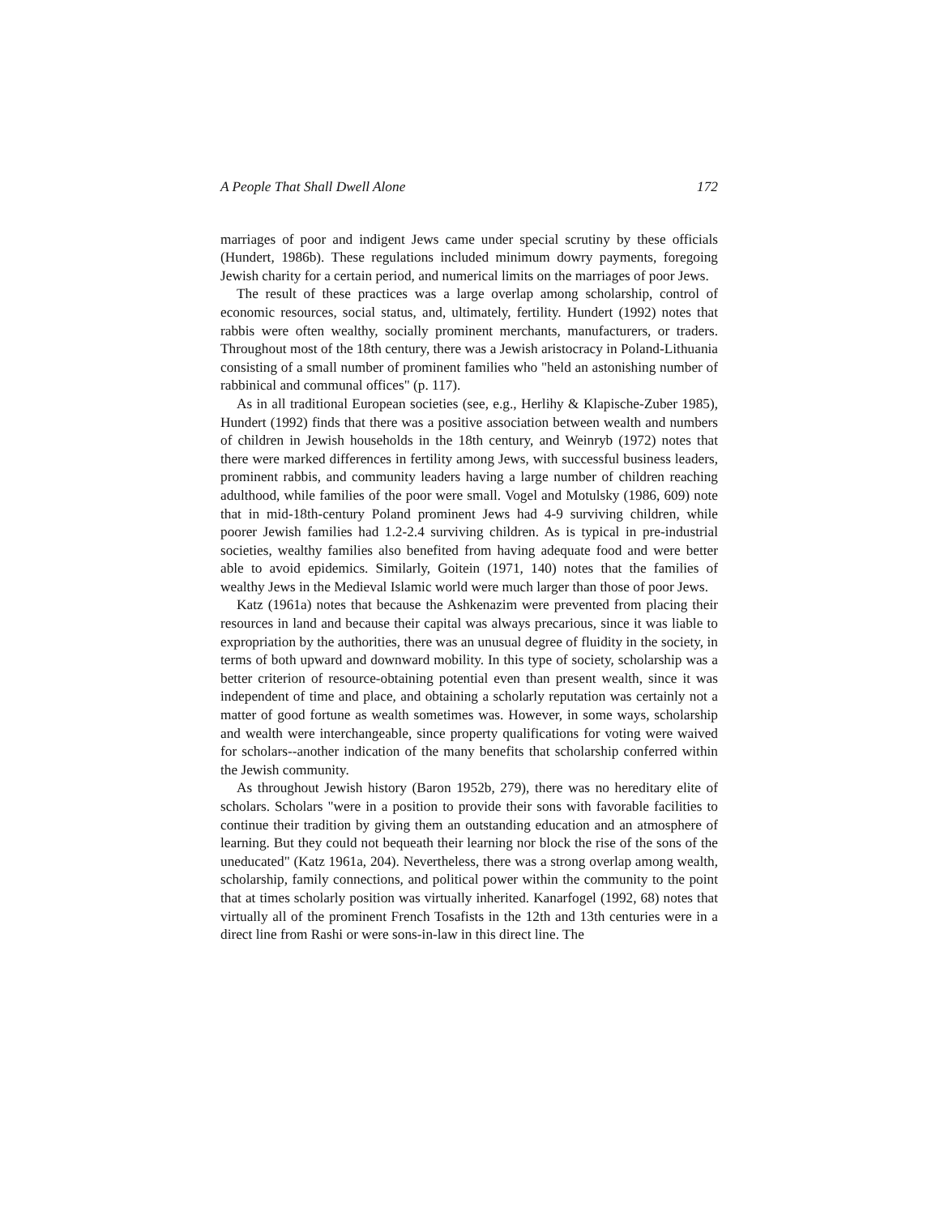A People That Shall Dwell Alone 172
marriages of poor and indigent Jews came under special scrutiny by these officials (Hundert, 1986b). These regulations included minimum dowry payments, foregoing Jewish charity for a certain period, and numerical limits on the marriages of poor Jews.
The result of these practices was a large overlap among scholarship, control of economic resources, social status, and, ultimately, fertility. Hundert (1992) notes that rabbis were often wealthy, socially prominent merchants, manufacturers, or traders. Throughout most of the 18th century, there was a Jewish aristocracy in Poland-Lithuania consisting of a small number of prominent families who "held an astonishing number of rabbinical and communal offices" (p. 117).
As in all traditional European societies (see, e.g., Herlihy & Klapische-Zuber 1985), Hundert (1992) finds that there was a positive association between wealth and numbers of children in Jewish households in the 18th century, and Weinryb (1972) notes that there were marked differences in fertility among Jews, with successful business leaders, prominent rabbis, and community leaders having a large number of children reaching adulthood, while families of the poor were small. Vogel and Motulsky (1986, 609) note that in mid-18th-century Poland prominent Jews had 4-9 surviving children, while poorer Jewish families had 1.2-2.4 surviving children. As is typical in pre-industrial societies, wealthy families also benefited from having adequate food and were better able to avoid epidemics. Similarly, Goitein (1971, 140) notes that the families of wealthy Jews in the Medieval Islamic world were much larger than those of poor Jews.
Katz (1961a) notes that because the Ashkenazim were prevented from placing their resources in land and because their capital was always precarious, since it was liable to expropriation by the authorities, there was an unusual degree of fluidity in the society, in terms of both upward and downward mobility. In this type of society, scholarship was a better criterion of resource-obtaining potential even than present wealth, since it was independent of time and place, and obtaining a scholarly reputation was certainly not a matter of good fortune as wealth sometimes was. However, in some ways, scholarship and wealth were interchangeable, since property qualifications for voting were waived for scholars--another indication of the many benefits that scholarship conferred within the Jewish community.
As throughout Jewish history (Baron 1952b, 279), there was no hereditary elite of scholars. Scholars "were in a position to provide their sons with favorable facilities to continue their tradition by giving them an outstanding education and an atmosphere of learning. But they could not bequeath their learning nor block the rise of the sons of the uneducated" (Katz 1961a, 204). Nevertheless, there was a strong overlap among wealth, scholarship, family connections, and political power within the community to the point that at times scholarly position was virtually inherited. Kanarfogel (1992, 68) notes that virtually all of the prominent French Tosafists in the 12th and 13th centuries were in a direct line from Rashi or were sons-in-law in this direct line. The